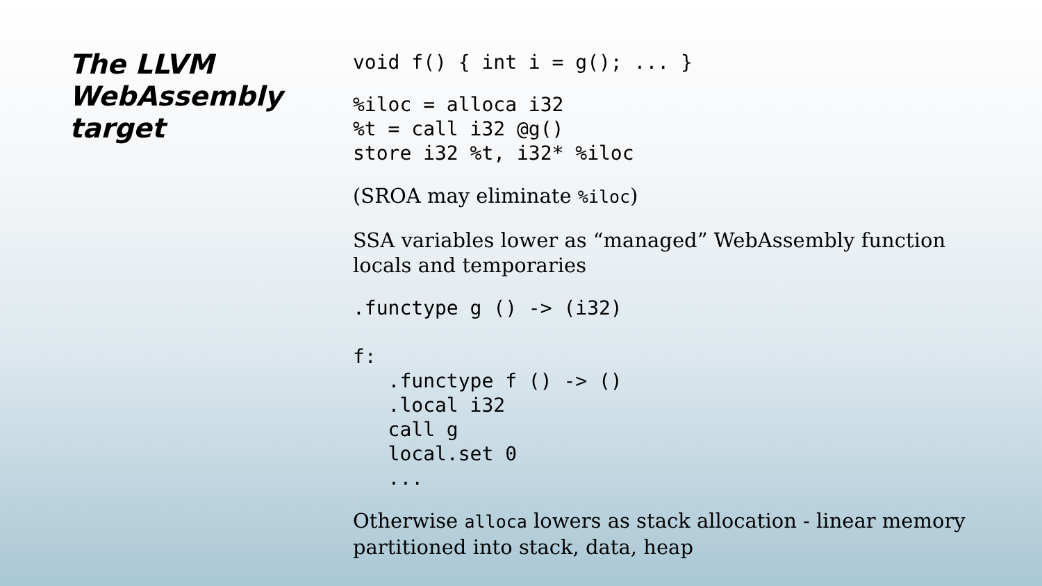The LLVM WebAssembly target
void f() { int i = g(); ... }
%iloc = alloca i32
%t = call i32 @g()
store i32 %t, i32* %iloc
(SROA may eliminate %iloc)
SSA variables lower as “managed” WebAssembly function locals and temporaries
.functype g () -> (i32)

f:
   .functype f () -> ()
   .local i32
   call g
   local.set 0
   ...
Otherwise alloca lowers as stack allocation - linear memory partitioned into stack, data, heap